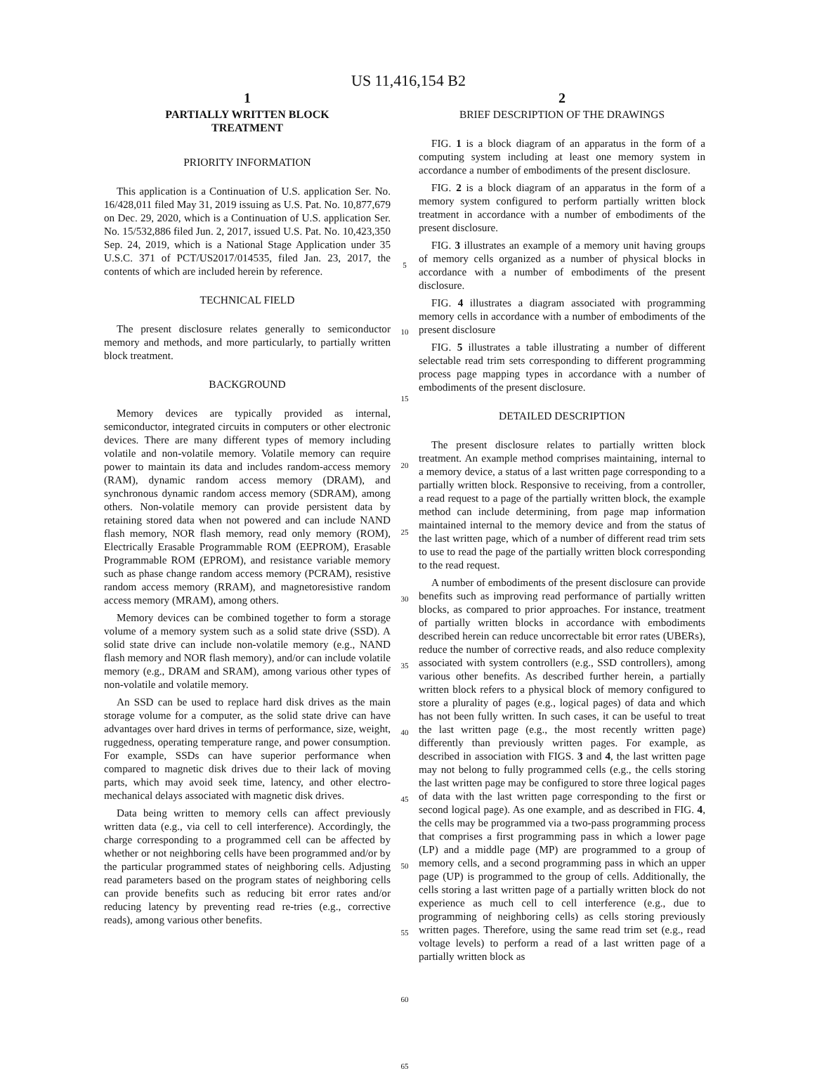US 11,416,154 B2
1
PARTIALLY WRITTEN BLOCK
TREATMENT
PRIORITY INFORMATION
This application is a Continuation of U.S. application Ser. No. 16/428,011 filed May 31, 2019 issuing as U.S. Pat. No. 10,877,679 on Dec. 29, 2020, which is a Continuation of U.S. application Ser. No. 15/532,886 filed Jun. 2, 2017, issued U.S. Pat. No. 10,423,350 Sep. 24, 2019, which is a National Stage Application under 35 U.S.C. 371 of PCT/US2017/014535, filed Jan. 23, 2017, the contents of which are included herein by reference.
TECHNICAL FIELD
The present disclosure relates generally to semiconductor memory and methods, and more particularly, to partially written block treatment.
BACKGROUND
Memory devices are typically provided as internal, semiconductor, integrated circuits in computers or other electronic devices. There are many different types of memory including volatile and non-volatile memory. Volatile memory can require power to maintain its data and includes random-access memory (RAM), dynamic random access memory (DRAM), and synchronous dynamic random access memory (SDRAM), among others. Non-volatile memory can provide persistent data by retaining stored data when not powered and can include NAND flash memory, NOR flash memory, read only memory (ROM), Electrically Erasable Programmable ROM (EEPROM), Erasable Programmable ROM (EPROM), and resistance variable memory such as phase change random access memory (PCRAM), resistive random access memory (RRAM), and magnetoresistive random access memory (MRAM), among others.
Memory devices can be combined together to form a storage volume of a memory system such as a solid state drive (SSD). A solid state drive can include non-volatile memory (e.g., NAND flash memory and NOR flash memory), and/or can include volatile memory (e.g., DRAM and SRAM), among various other types of non-volatile and volatile memory.
An SSD can be used to replace hard disk drives as the main storage volume for a computer, as the solid state drive can have advantages over hard drives in terms of performance, size, weight, ruggedness, operating temperature range, and power consumption. For example, SSDs can have superior performance when compared to magnetic disk drives due to their lack of moving parts, which may avoid seek time, latency, and other electro-mechanical delays associated with magnetic disk drives.
Data being written to memory cells can affect previously written data (e.g., via cell to cell interference). Accordingly, the charge corresponding to a programmed cell can be affected by whether or not neighboring cells have been programmed and/or by the particular programmed states of neighboring cells. Adjusting read parameters based on the program states of neighboring cells can provide benefits such as reducing bit error rates and/or reducing latency by preventing read re-tries (e.g., corrective reads), among various other benefits.
5
10
15
20
25
30
35
40
45
50
55
60
65
2
BRIEF DESCRIPTION OF THE DRAWINGS
FIG. 1 is a block diagram of an apparatus in the form of a computing system including at least one memory system in accordance a number of embodiments of the present disclosure.
FIG. 2 is a block diagram of an apparatus in the form of a memory system configured to perform partially written block treatment in accordance with a number of embodiments of the present disclosure.
FIG. 3 illustrates an example of a memory unit having groups of memory cells organized as a number of physical blocks in accordance with a number of embodiments of the present disclosure.
FIG. 4 illustrates a diagram associated with programming memory cells in accordance with a number of embodiments of the present disclosure
FIG. 5 illustrates a table illustrating a number of different selectable read trim sets corresponding to different programming process page mapping types in accordance with a number of embodiments of the present disclosure.
DETAILED DESCRIPTION
The present disclosure relates to partially written block treatment. An example method comprises maintaining, internal to a memory device, a status of a last written page corresponding to a partially written block. Responsive to receiving, from a controller, a read request to a page of the partially written block, the example method can include determining, from page map information maintained internal to the memory device and from the status of the last written page, which of a number of different read trim sets to use to read the page of the partially written block corresponding to the read request.
A number of embodiments of the present disclosure can provide benefits such as improving read performance of partially written blocks, as compared to prior approaches. For instance, treatment of partially written blocks in accordance with embodiments described herein can reduce uncorrectable bit error rates (UBERs), reduce the number of corrective reads, and also reduce complexity associated with system controllers (e.g., SSD controllers), among various other benefits. As described further herein, a partially written block refers to a physical block of memory configured to store a plurality of pages (e.g., logical pages) of data and which has not been fully written. In such cases, it can be useful to treat the last written page (e.g., the most recently written page) differently than previously written pages. For example, as described in association with FIGS. 3 and 4, the last written page may not belong to fully programmed cells (e.g., the cells storing the last written page may be configured to store three logical pages of data with the last written page corresponding to the first or second logical page). As one example, and as described in FIG. 4, the cells may be programmed via a two-pass programming process that comprises a first programming pass in which a lower page (LP) and a middle page (MP) are programmed to a group of memory cells, and a second programming pass in which an upper page (UP) is programmed to the group of cells. Additionally, the cells storing a last written page of a partially written block do not experience as much cell to cell interference (e.g., due to programming of neighboring cells) as cells storing previously written pages. Therefore, using the same read trim set (e.g., read voltage levels) to perform a read of a last written page of a partially written block as